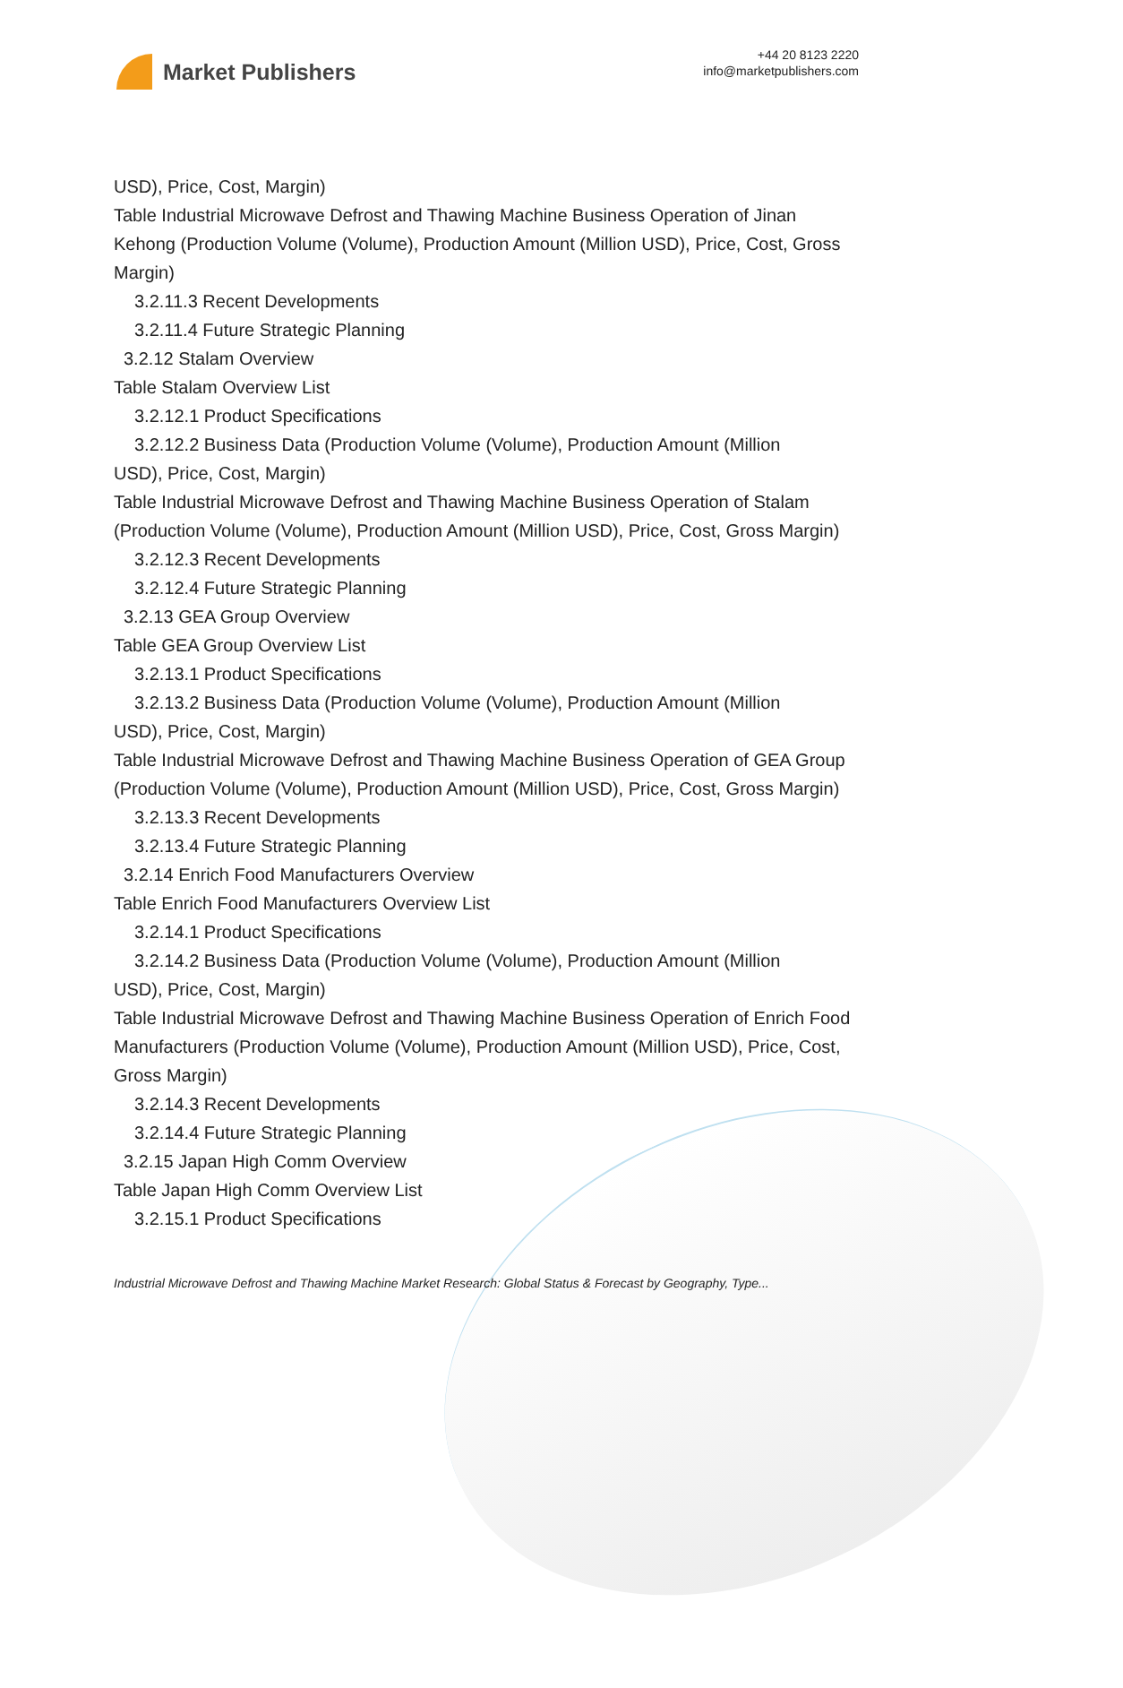Market Publishers
+44 20 8123 2220
info@marketpublishers.com
USD), Price, Cost, Margin)
Table Industrial Microwave Defrost and Thawing Machine Business Operation of Jinan Kehong (Production Volume (Volume), Production Amount (Million USD), Price, Cost, Gross Margin)
3.2.11.3 Recent Developments
3.2.11.4 Future Strategic Planning
3.2.12 Stalam Overview
Table Stalam Overview List
3.2.12.1 Product Specifications
3.2.12.2 Business Data (Production Volume (Volume), Production Amount (Million
USD), Price, Cost, Margin)
Table Industrial Microwave Defrost and Thawing Machine Business Operation of Stalam (Production Volume (Volume), Production Amount (Million USD), Price, Cost, Gross Margin)
3.2.12.3 Recent Developments
3.2.12.4 Future Strategic Planning
3.2.13 GEA Group Overview
Table GEA Group Overview List
3.2.13.1 Product Specifications
3.2.13.2 Business Data (Production Volume (Volume), Production Amount (Million
USD), Price, Cost, Margin)
Table Industrial Microwave Defrost and Thawing Machine Business Operation of GEA Group (Production Volume (Volume), Production Amount (Million USD), Price, Cost, Gross Margin)
3.2.13.3 Recent Developments
3.2.13.4 Future Strategic Planning
3.2.14 Enrich Food Manufacturers Overview
Table Enrich Food Manufacturers Overview List
3.2.14.1 Product Specifications
3.2.14.2 Business Data (Production Volume (Volume), Production Amount (Million
USD), Price, Cost, Margin)
Table Industrial Microwave Defrost and Thawing Machine Business Operation of Enrich Food Manufacturers (Production Volume (Volume), Production Amount (Million USD), Price, Cost, Gross Margin)
3.2.14.3 Recent Developments
3.2.14.4 Future Strategic Planning
3.2.15 Japan High Comm Overview
Table Japan High Comm Overview List
3.2.15.1 Product Specifications
Industrial Microwave Defrost and Thawing Machine Market Research: Global Status & Forecast by Geography, Type...